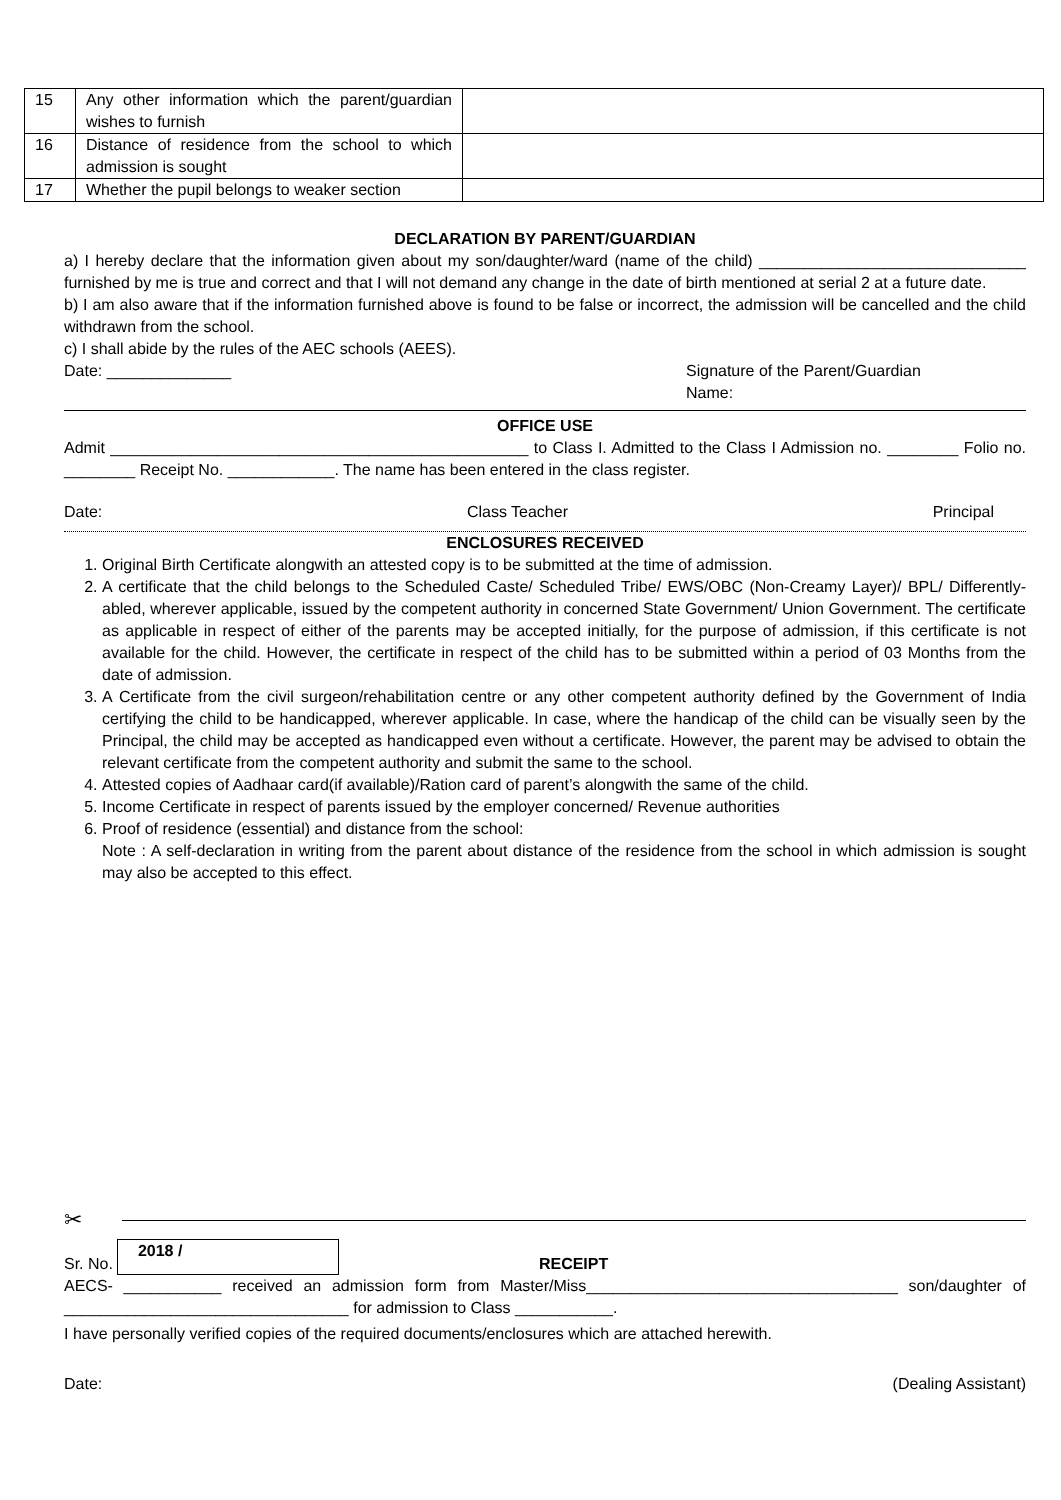| 15 | Any other information which the parent/guardian wishes to furnish | |
| 16 | Distance of residence from the school to which admission is sought | |
| 17 | Whether the pupil belongs to weaker section | |
DECLARATION BY PARENT/GUARDIAN
a) I hereby declare that the information given about my son/daughter/ward (name of the child) ______________________________ furnished by me is true and correct and that I will not demand any change in the date of birth mentioned at serial 2 at a future date.
b) I am also aware that if the information furnished above is found to be false or incorrect, the admission will be cancelled and the child withdrawn from the school.
c) I shall abide by the rules of the AEC schools (AEES).
Date: ______________ Signature of the Parent/Guardian
Name:
OFFICE USE
Admit _______________________________________________ to Class I. Admitted to the Class I Admission no. ________ Folio no. ________ Receipt No. ____________. The name has been entered in the class register.
Date: Class Teacher Principal
ENCLOSURES RECEIVED
1. Original Birth Certificate alongwith an attested copy is to be submitted at the time of admission.
2. A certificate that the child belongs to the Scheduled Caste/ Scheduled Tribe/ EWS/OBC (Non-Creamy Layer)/ BPL/ Differently-abled, wherever applicable, issued by the competent authority in concerned State Government/ Union Government. The certificate as applicable in respect of either of the parents may be accepted initially, for the purpose of admission, if this certificate is not available for the child. However, the certificate in respect of the child has to be submitted within a period of 03 Months from the date of admission.
3. A Certificate from the civil surgeon/rehabilitation centre or any other competent authority defined by the Government of India certifying the child to be handicapped, wherever applicable. In case, where the handicap of the child can be visually seen by the Principal, the child may be accepted as handicapped even without a certificate. However, the parent may be advised to obtain the relevant certificate from the competent authority and submit the same to the school.
4. Attested copies of Aadhaar card(if available)/Ration card of parent’s alongwith the same of the child.
5. Income Certificate in respect of parents issued by the employer concerned/ Revenue authorities
6. Proof of residence (essential) and distance from the school:
Note : A self-declaration in writing from the parent about distance of the residence from the school in which admission is sought may also be accepted to this effect.
✂
Sr. No. 2018 / RECEIPT
AECS- ___________ received an admission form from Master/Miss___________________________________ son/daughter of ________________________________ for admission to Class ___________.
I have personally verified copies of the required documents/enclosures which are attached herewith.
Date: (Dealing Assistant)